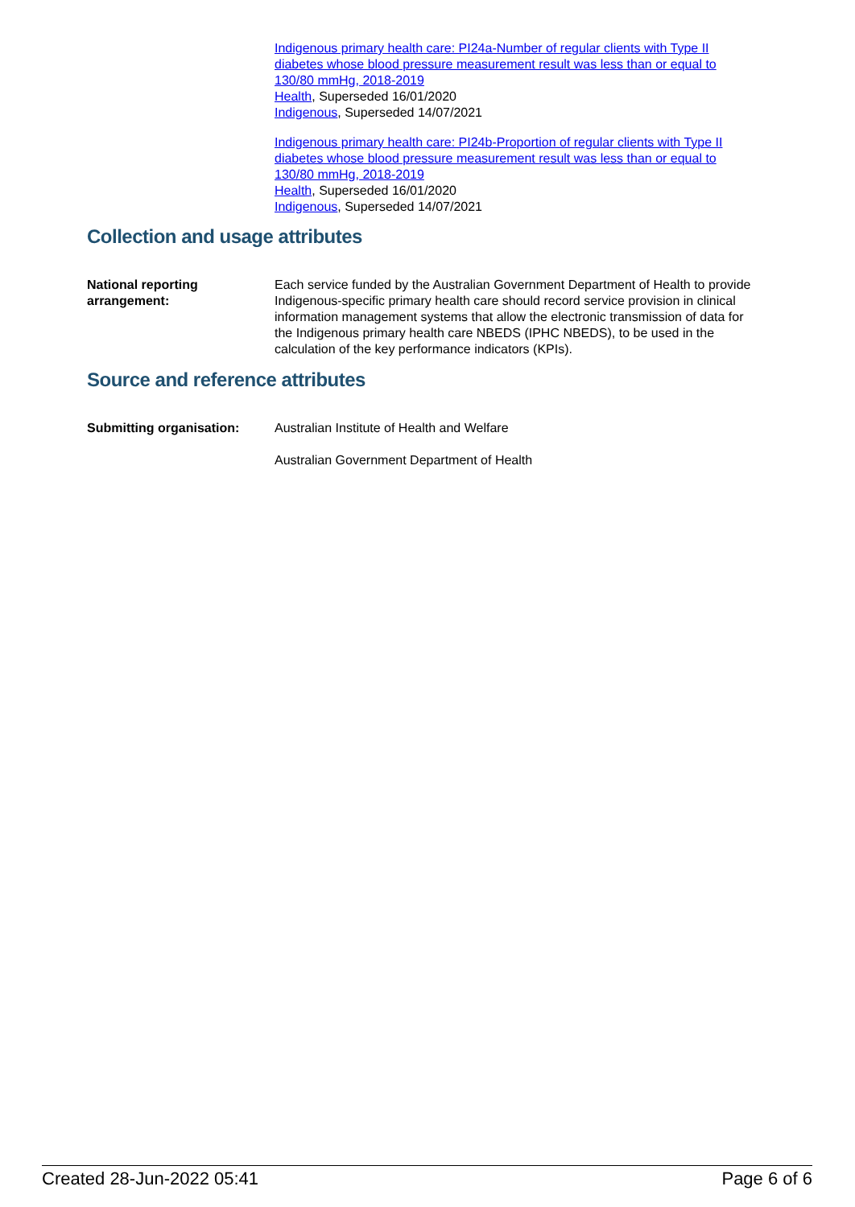Indigenous primary health care: PI24a-Number of regular clients with Type II diabetes whose blood pressure measurement result was less than or equal to 130/80 mmHg, 2018-2019
Health, Superseded 16/01/2020
Indigenous, Superseded 14/07/2021
Indigenous primary health care: PI24b-Proportion of regular clients with Type II diabetes whose blood pressure measurement result was less than or equal to 130/80 mmHg, 2018-2019
Health, Superseded 16/01/2020
Indigenous, Superseded 14/07/2021
Collection and usage attributes
National reporting arrangement:
Each service funded by the Australian Government Department of Health to provide Indigenous-specific primary health care should record service provision in clinical information management systems that allow the electronic transmission of data for the Indigenous primary health care NBEDS (IPHC NBEDS), to be used in the calculation of the key performance indicators (KPIs).
Source and reference attributes
Submitting organisation: Australian Institute of Health and Welfare
Australian Government Department of Health
Created 28-Jun-2022 05:41 Page 6 of 6